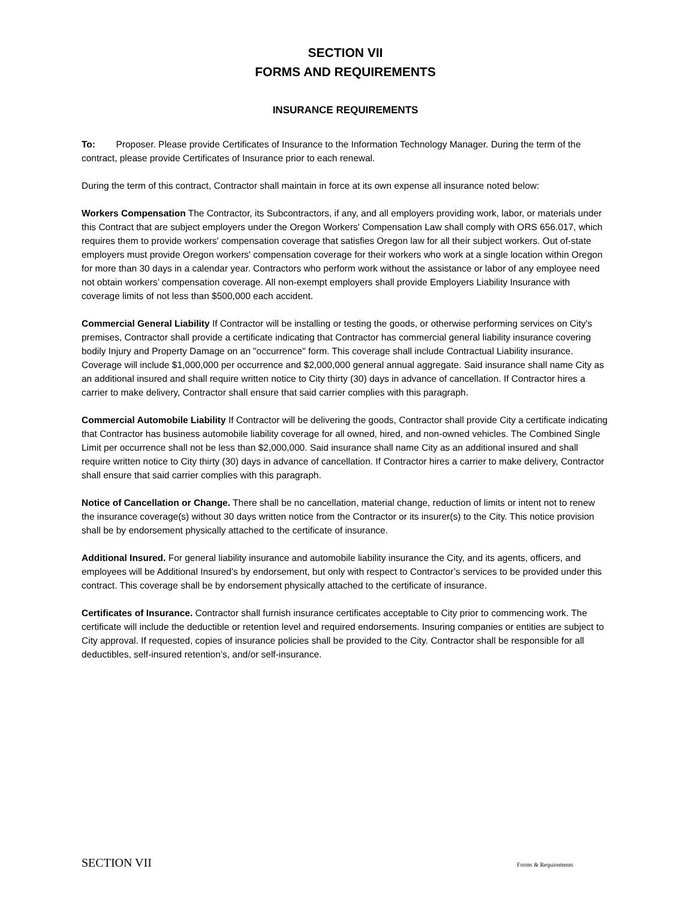SECTION VII
FORMS AND REQUIREMENTS
INSURANCE REQUIREMENTS
To: Proposer. Please provide Certificates of Insurance to the Information Technology Manager. During the term of the contract, please provide Certificates of Insurance prior to each renewal.
During the term of this contract, Contractor shall maintain in force at its own expense all insurance noted below:
Workers Compensation The Contractor, its Subcontractors, if any, and all employers providing work, labor, or materials under this Contract that are subject employers under the Oregon Workers' Compensation Law shall comply with ORS 656.017, which requires them to provide workers' compensation coverage that satisfies Oregon law for all their subject workers. Out of-state employers must provide Oregon workers' compensation coverage for their workers who work at a single location within Oregon for more than 30 days in a calendar year. Contractors who perform work without the assistance or labor of any employee need not obtain workers’ compensation coverage. All non-exempt employers shall provide Employers Liability Insurance with coverage limits of not less than $500,000 each accident.
Commercial General Liability If Contractor will be installing or testing the goods, or otherwise performing services on City's premises, Contractor shall provide a certificate indicating that Contractor has commercial general liability insurance covering bodily Injury and Property Damage on an "occurrence" form. This coverage shall include Contractual Liability insurance. Coverage will include $1,000,000 per occurrence and $2,000,000 general annual aggregate. Said insurance shall name City as an additional insured and shall require written notice to City thirty (30) days in advance of cancellation. If Contractor hires a carrier to make delivery, Contractor shall ensure that said carrier complies with this paragraph.
Commercial Automobile Liability If Contractor will be delivering the goods, Contractor shall provide City a certificate indicating that Contractor has business automobile liability coverage for all owned, hired, and non-owned vehicles. The Combined Single Limit per occurrence shall not be less than $2,000,000. Said insurance shall name City as an additional insured and shall require written notice to City thirty (30) days in advance of cancellation. If Contractor hires a carrier to make delivery, Contractor shall ensure that said carrier complies with this paragraph.
Notice of Cancellation or Change. There shall be no cancellation, material change, reduction of limits or intent not to renew the insurance coverage(s) without 30 days written notice from the Contractor or its insurer(s) to the City. This notice provision shall be by endorsement physically attached to the certificate of insurance.
Additional Insured. For general liability insurance and automobile liability insurance the City, and its agents, officers, and employees will be Additional Insured’s by endorsement, but only with respect to Contractor’s services to be provided under this contract. This coverage shall be by endorsement physically attached to the certificate of insurance.
Certificates of Insurance. Contractor shall furnish insurance certificates acceptable to City prior to commencing work. The certificate will include the deductible or retention level and required endorsements. Insuring companies or entities are subject to City approval. If requested, copies of insurance policies shall be provided to the City. Contractor shall be responsible for all deductibles, self-insured retention’s, and/or self-insurance.
SECTION VII Forms & Requirements